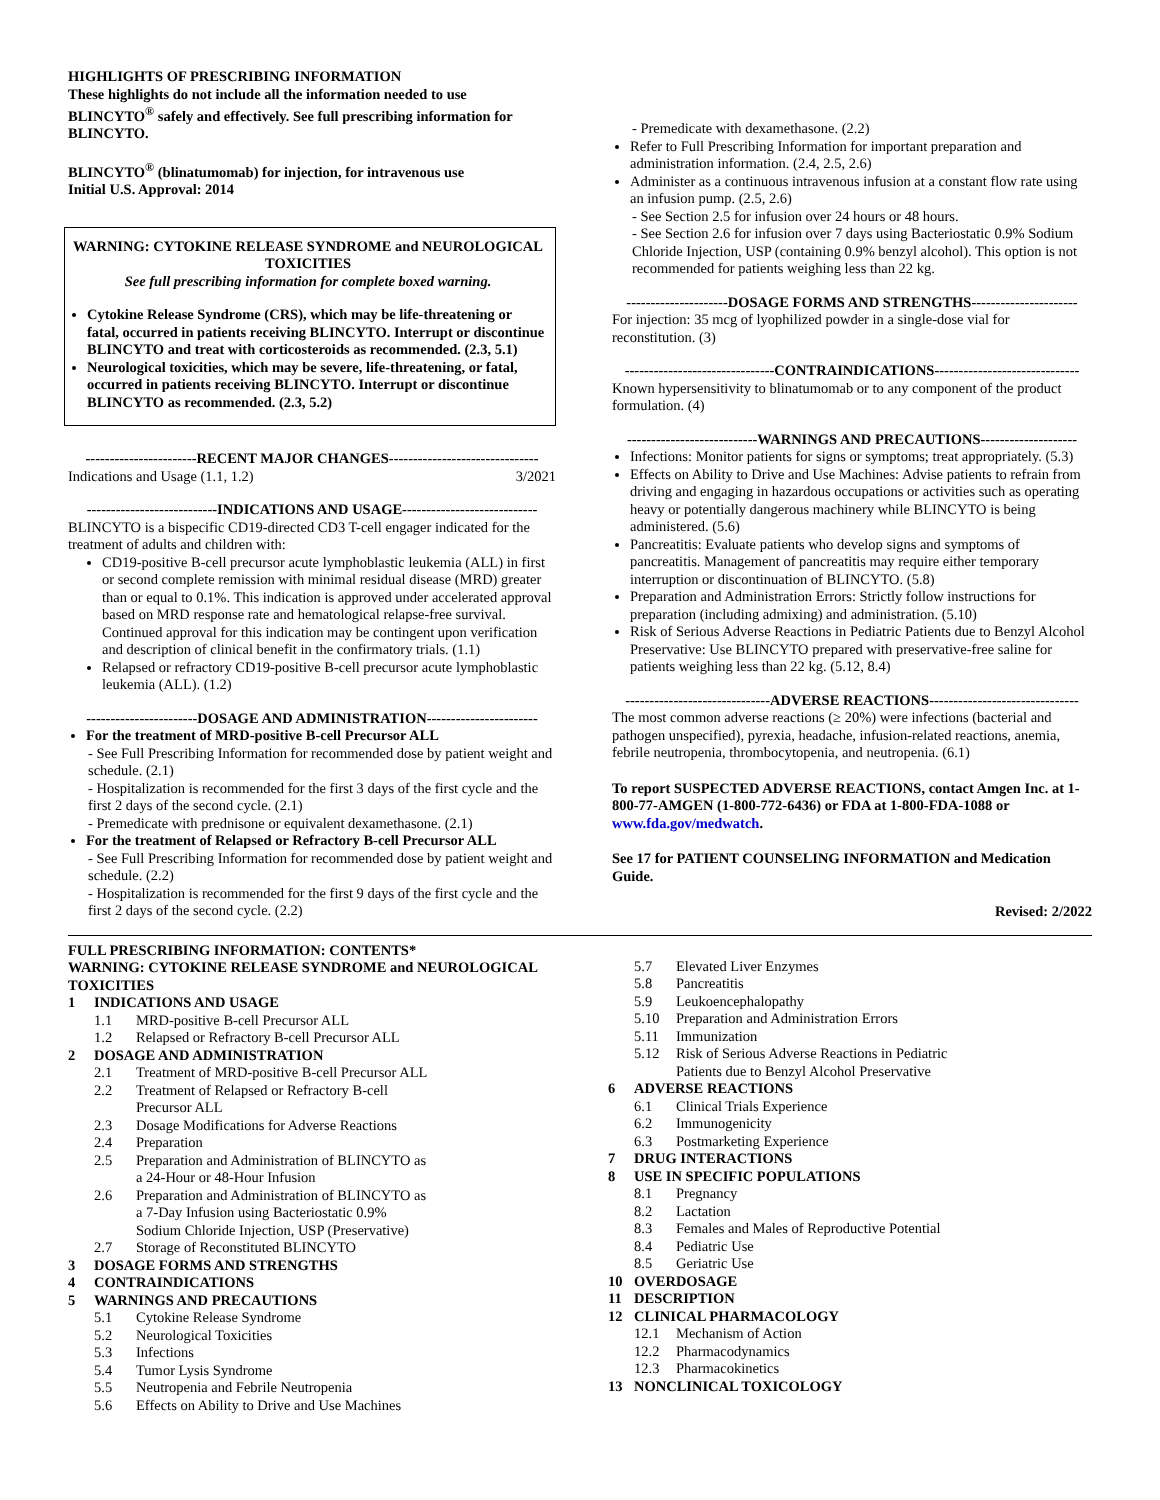HIGHLIGHTS OF PRESCRIBING INFORMATION
These highlights do not include all the information needed to use BLINCYTO<sup>®</sup> safely and effectively. See full prescribing information for BLINCYTO.
BLINCYTO<sup>®</sup> (blinatumomab) for injection, for intravenous use
Initial U.S. Approval: 2014
WARNING: CYTOKINE RELEASE SYNDROME and NEUROLOGICAL TOXICITIES
See full prescribing information for complete boxed warning.
Cytokine Release Syndrome (CRS), which may be life-threatening or fatal, occurred in patients receiving BLINCYTO. Interrupt or discontinue BLINCYTO and treat with corticosteroids as recommended. (2.3, 5.1)
Neurological toxicities, which may be severe, life-threatening, or fatal, occurred in patients receiving BLINCYTO. Interrupt or discontinue BLINCYTO as recommended. (2.3, 5.2)
-----------------------RECENT MAJOR CHANGES-------------------------------
Indications and Usage (1.1, 1.2) 3/2021
---------------------------INDICATIONS AND USAGE----------------------------
BLINCYTO is a bispecific CD19-directed CD3 T-cell engager indicated for the treatment of adults and children with:
CD19-positive B-cell precursor acute lymphoblastic leukemia (ALL) in first or second complete remission with minimal residual disease (MRD) greater than or equal to 0.1%. This indication is approved under accelerated approval based on MRD response rate and hematological relapse-free survival. Continued approval for this indication may be contingent upon verification and description of clinical benefit in the confirmatory trials. (1.1)
Relapsed or refractory CD19-positive B-cell precursor acute lymphoblastic leukemia (ALL). (1.2)
-----------------------DOSAGE AND ADMINISTRATION-----------------------
For the treatment of MRD-positive B-cell Precursor ALL
- See Full Prescribing Information for recommended dose by patient weight and schedule. (2.1)
- Hospitalization is recommended for the first 3 days of the first cycle and the first 2 days of the second cycle. (2.1)
- Premedicate with prednisone or equivalent dexamethasone. (2.1)
For the treatment of Relapsed or Refractory B-cell Precursor ALL
- See Full Prescribing Information for recommended dose by patient weight and schedule. (2.2)
- Hospitalization is recommended for the first 9 days of the first cycle and the first 2 days of the second cycle. (2.2)
- Premedicate with dexamethasone. (2.2)
Refer to Full Prescribing Information for important preparation and administration information. (2.4, 2.5, 2.6)
Administer as a continuous intravenous infusion at a constant flow rate using an infusion pump. (2.5, 2.6)
- See Section 2.5 for infusion over 24 hours or 48 hours.
- See Section 2.6 for infusion over 7 days using Bacteriostatic 0.9% Sodium Chloride Injection, USP (containing 0.9% benzyl alcohol). This option is not recommended for patients weighing less than 22 kg.
---------------------DOSAGE FORMS AND STRENGTHS----------------------
For injection: 35 mcg of lyophilized powder in a single-dose vial for reconstitution. (3)
-------------------------------CONTRAINDICATIONS------------------------------
Known hypersensitivity to blinatumomab or to any component of the product formulation. (4)
---------------------------WARNINGS AND PRECAUTIONS--------------------
Infections: Monitor patients for signs or symptoms; treat appropriately. (5.3)
Effects on Ability to Drive and Use Machines: Advise patients to refrain from driving and engaging in hazardous occupations or activities such as operating heavy or potentially dangerous machinery while BLINCYTO is being administered. (5.6)
Pancreatitis: Evaluate patients who develop signs and symptoms of pancreatitis. Management of pancreatitis may require either temporary interruption or discontinuation of BLINCYTO. (5.8)
Preparation and Administration Errors: Strictly follow instructions for preparation (including admixing) and administration. (5.10)
Risk of Serious Adverse Reactions in Pediatric Patients due to Benzyl Alcohol Preservative: Use BLINCYTO prepared with preservative-free saline for patients weighing less than 22 kg. (5.12, 8.4)
------------------------------ADVERSE REACTIONS-------------------------------
The most common adverse reactions (≥ 20%) were infections (bacterial and pathogen unspecified), pyrexia, headache, infusion-related reactions, anemia, febrile neutropenia, thrombocytopenia, and neutropenia. (6.1)
To report SUSPECTED ADVERSE REACTIONS, contact Amgen Inc. at 1-800-77-AMGEN (1-800-772-6436) or FDA at 1-800-FDA-1088 or www.fda.gov/medwatch.
See 17 for PATIENT COUNSELING INFORMATION and Medication Guide.
Revised: 2/2022
FULL PRESCRIBING INFORMATION: CONTENTS*
WARNING: CYTOKINE RELEASE SYNDROME and NEUROLOGICAL TOXICITIES
1 INDICATIONS AND USAGE
1.1 MRD-positive B-cell Precursor ALL
1.2 Relapsed or Refractory B-cell Precursor ALL
2 DOSAGE AND ADMINISTRATION
2.1 Treatment of MRD-positive B-cell Precursor ALL
2.2 Treatment of Relapsed or Refractory B-cell
Precursor ALL
2.3 Dosage Modifications for Adverse Reactions
2.4 Preparation
2.5 Preparation and Administration of BLINCYTO as
a 24-Hour or 48-Hour Infusion
2.6 Preparation and Administration of BLINCYTO as
a 7-Day Infusion using Bacteriostatic 0.9%
Sodium Chloride Injection, USP (Preservative)
2.7 Storage of Reconstituted BLINCYTO
3 DOSAGE FORMS AND STRENGTHS
4 CONTRAINDICATIONS
5 WARNINGS AND PRECAUTIONS
5.1 Cytokine Release Syndrome
5.2 Neurological Toxicities
5.3 Infections
5.4 Tumor Lysis Syndrome
5.5 Neutropenia and Febrile Neutropenia
5.6 Effects on Ability to Drive and Use Machines
5.7 Elevated Liver Enzymes
5.8 Pancreatitis
5.9 Leukoencephalopathy
5.10 Preparation and Administration Errors
5.11 Immunization
5.12 Risk of Serious Adverse Reactions in Pediatric
Patients due to Benzyl Alcohol Preservative
6 ADVERSE REACTIONS
6.1 Clinical Trials Experience
6.2 Immunogenicity
6.3 Postmarketing Experience
7 DRUG INTERACTIONS
8 USE IN SPECIFIC POPULATIONS
8.1 Pregnancy
8.2 Lactation
8.3 Females and Males of Reproductive Potential
8.4 Pediatric Use
8.5 Geriatric Use
10 OVERDOSAGE
11 DESCRIPTION
12 CLINICAL PHARMACOLOGY
12.1 Mechanism of Action
12.2 Pharmacodynamics
12.3 Pharmacokinetics
13 NONCLINICAL TOXICOLOGY